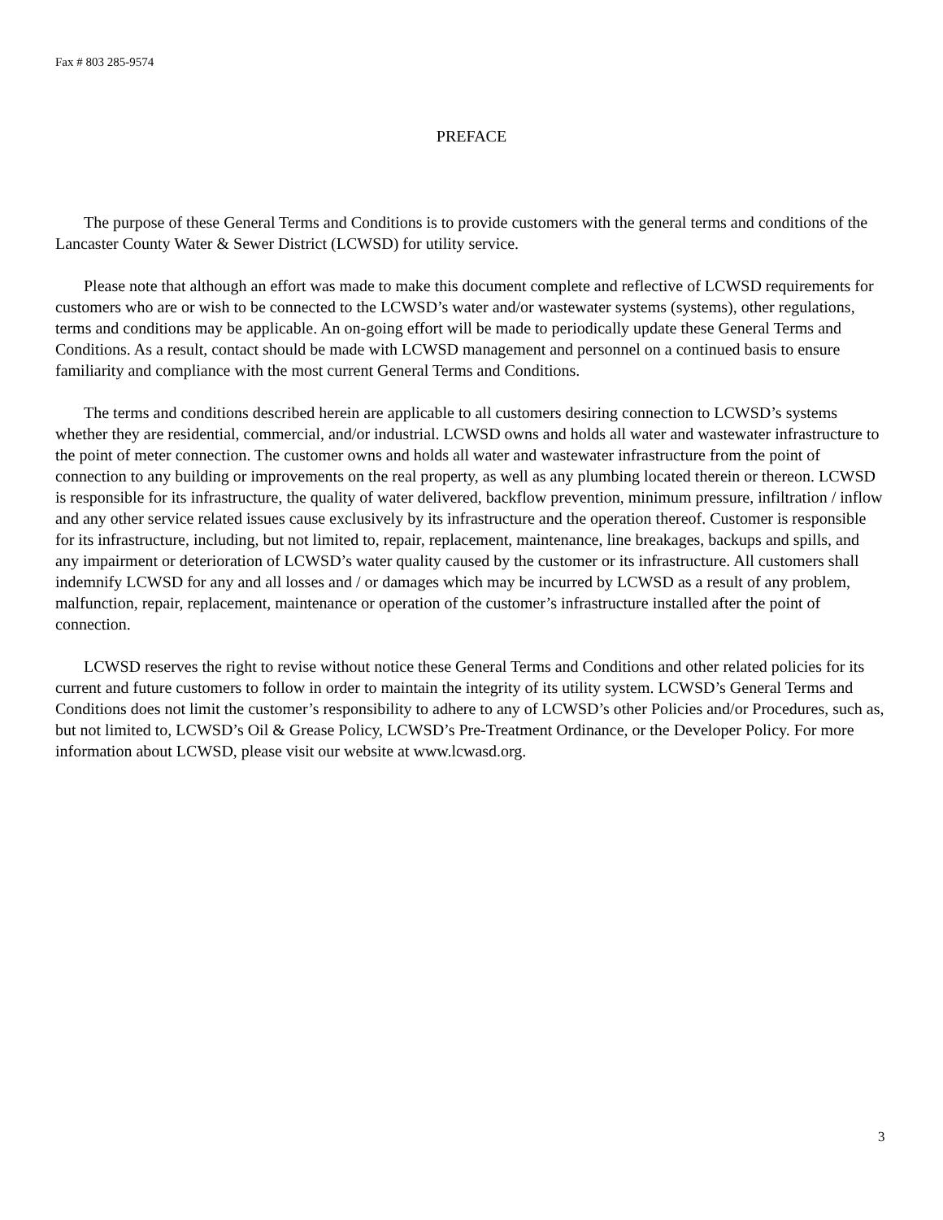Fax # 803 285-9574
PREFACE
The purpose of these General Terms and Conditions is to provide customers with the general terms and conditions of the Lancaster County Water & Sewer District (LCWSD) for utility service.
Please note that although an effort was made to make this document complete and reflective of LCWSD requirements for customers who are or wish to be connected to the LCWSD’s water and/or wastewater systems (systems), other regulations, terms and conditions may be applicable. An on-going effort will be made to periodically update these General Terms and Conditions. As a result, contact should be made with LCWSD management and personnel on a continued basis to ensure familiarity and compliance with the most current General Terms and Conditions.
The terms and conditions described herein are applicable to all customers desiring connection to LCWSD’s systems whether they are residential, commercial, and/or industrial. LCWSD owns and holds all water and wastewater infrastructure to the point of meter connection. The customer owns and holds all water and wastewater infrastructure from the point of connection to any building or improvements on the real property, as well as any plumbing located therein or thereon. LCWSD is responsible for its infrastructure, the quality of water delivered, backflow prevention, minimum pressure, infiltration / inflow and any other service related issues cause exclusively by its infrastructure and the operation thereof. Customer is responsible for its infrastructure, including, but not limited to, repair, replacement, maintenance, line breakages, backups and spills, and any impairment or deterioration of LCWSD’s water quality caused by the customer or its infrastructure. All customers shall indemnify LCWSD for any and all losses and / or damages which may be incurred by LCWSD as a result of any problem, malfunction, repair, replacement, maintenance or operation of the customer’s infrastructure installed after the point of connection.
LCWSD reserves the right to revise without notice these General Terms and Conditions and other related policies for its current and future customers to follow in order to maintain the integrity of its utility system. LCWSD’s General Terms and Conditions does not limit the customer’s responsibility to adhere to any of LCWSD’s other Policies and/or Procedures, such as, but not limited to, LCWSD’s Oil & Grease Policy, LCWSD’s Pre-Treatment Ordinance, or the Developer Policy. For more information about LCWSD, please visit our website at www.lcwasd.org.
3